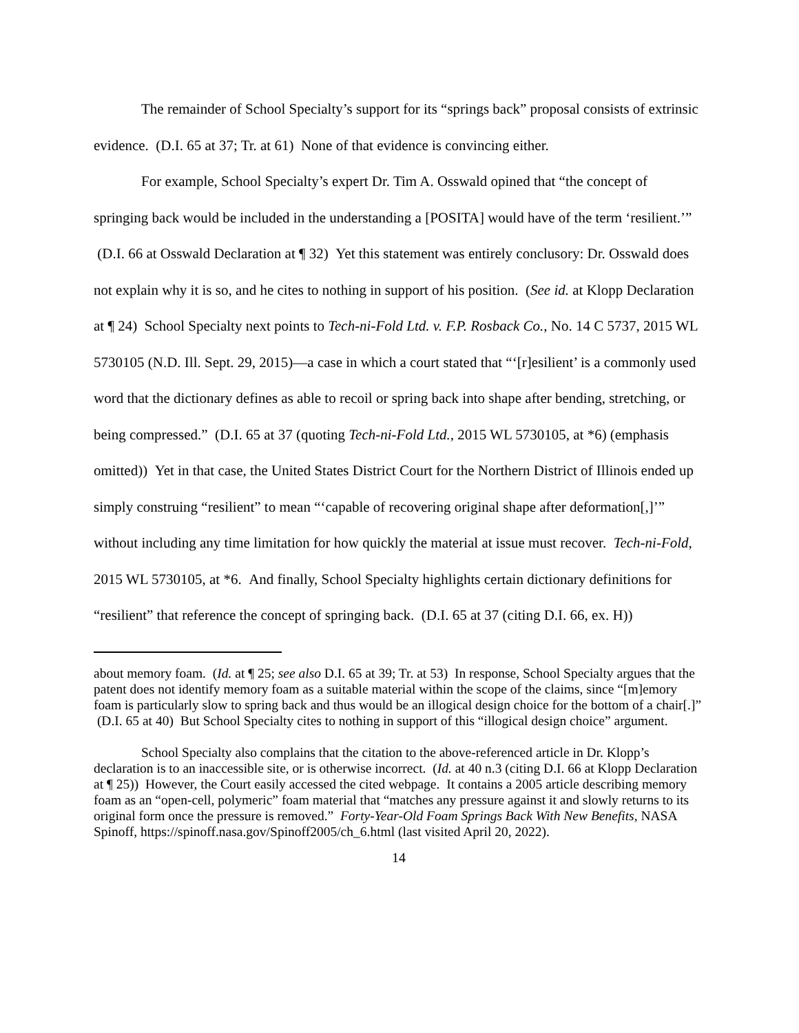The remainder of School Specialty’s support for its “springs back” proposal consists of extrinsic evidence. (D.I. 65 at 37; Tr. at 61) None of that evidence is convincing either.
For example, School Specialty’s expert Dr. Tim A. Osswald opined that “the concept of springing back would be included in the understanding a [POSITA] would have of the term ‘resilient.’” (D.I. 66 at Osswald Declaration at ¶ 32) Yet this statement was entirely conclusory: Dr. Osswald does not explain why it is so, and he cites to nothing in support of his position. (See id. at Klopp Declaration at ¶ 24) School Specialty next points to Tech-ni-Fold Ltd. v. F.P. Rosback Co., No. 14 C 5737, 2015 WL 5730105 (N.D. Ill. Sept. 29, 2015)—a case in which a court stated that “‘[r]esilient’ is a commonly used word that the dictionary defines as able to recoil or spring back into shape after bending, stretching, or being compressed.” (D.I. 65 at 37 (quoting Tech-ni-Fold Ltd., 2015 WL 5730105, at *6) (emphasis omitted)) Yet in that case, the United States District Court for the Northern District of Illinois ended up simply construing “resilient” to mean “‘capable of recovering original shape after deformation[,]’” without including any time limitation for how quickly the material at issue must recover. Tech-ni-Fold, 2015 WL 5730105, at *6. And finally, School Specialty highlights certain dictionary definitions for “resilient” that reference the concept of springing back. (D.I. 65 at 37 (citing D.I. 66, ex. H))
about memory foam. (Id. at ¶ 25; see also D.I. 65 at 39; Tr. at 53) In response, School Specialty argues that the patent does not identify memory foam as a suitable material within the scope of the claims, since “[m]emory foam is particularly slow to spring back and thus would be an illogical design choice for the bottom of a chair[.]” (D.I. 65 at 40) But School Specialty cites to nothing in support of this “illogical design choice” argument.
School Specialty also complains that the citation to the above-referenced article in Dr. Klopp’s declaration is to an inaccessible site, or is otherwise incorrect. (Id. at 40 n.3 (citing D.I. 66 at Klopp Declaration at ¶ 25)) However, the Court easily accessed the cited webpage. It contains a 2005 article describing memory foam as an “open-cell, polymeric” foam material that “matches any pressure against it and slowly returns to its original form once the pressure is removed.” Forty-Year-Old Foam Springs Back With New Benefits, NASA Spinoff, https://spinoff.nasa.gov/Spinoff2005/ch_6.html (last visited April 20, 2022).
14